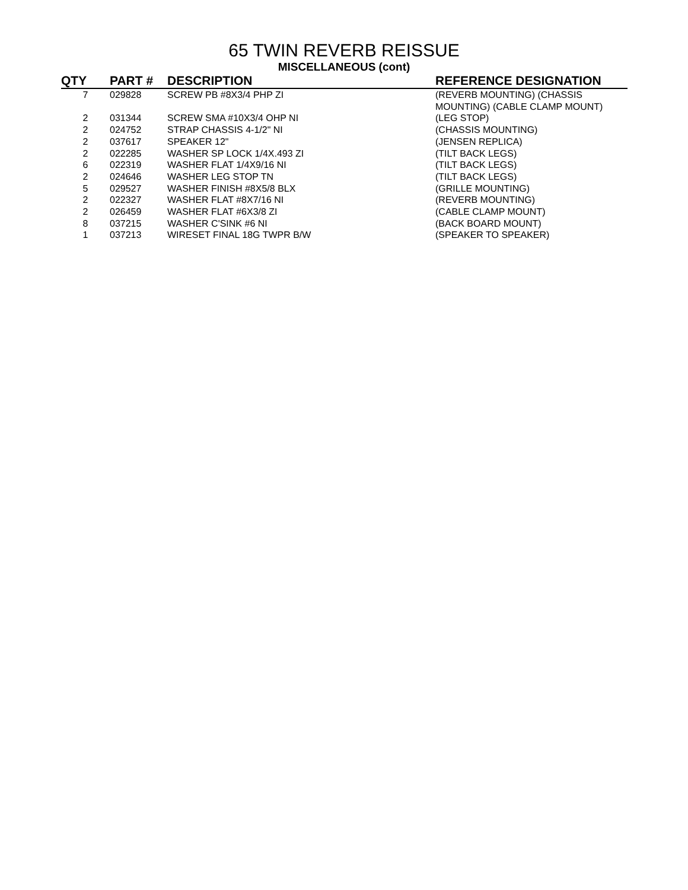65 TWIN REVERB REISSUE
MISCELLANEOUS (cont)
| QTY | PART # | DESCRIPTION | REFERENCE DESIGNATION |
| --- | --- | --- | --- |
| 7 | 029828 | SCREW PB #8X3/4 PHP ZI | (REVERB MOUNTING) (CHASSIS MOUNTING) (CABLE CLAMP MOUNT) |
| 2 | 031344 | SCREW SMA #10X3/4 OHP NI | (LEG STOP) |
| 2 | 024752 | STRAP CHASSIS 4-1/2" NI | (CHASSIS MOUNTING) |
| 2 | 037617 | SPEAKER 12" | (JENSEN REPLICA) |
| 2 | 022285 | WASHER SP LOCK 1/4X.493 ZI | (TILT BACK LEGS) |
| 6 | 022319 | WASHER FLAT 1/4X9/16 NI | (TILT BACK LEGS) |
| 2 | 024646 | WASHER LEG STOP TN | (TILT BACK LEGS) |
| 5 | 029527 | WASHER FINISH #8X5/8 BLX | (GRILLE MOUNTING) |
| 2 | 022327 | WASHER FLAT #8X7/16 NI | (REVERB MOUNTING) |
| 2 | 026459 | WASHER FLAT #6X3/8 ZI | (CABLE CLAMP MOUNT) |
| 8 | 037215 | WASHER C'SINK #6 NI | (BACK BOARD MOUNT) |
| 1 | 037213 | WIRESET FINAL 18G TWPR B/W | (SPEAKER TO SPEAKER) |